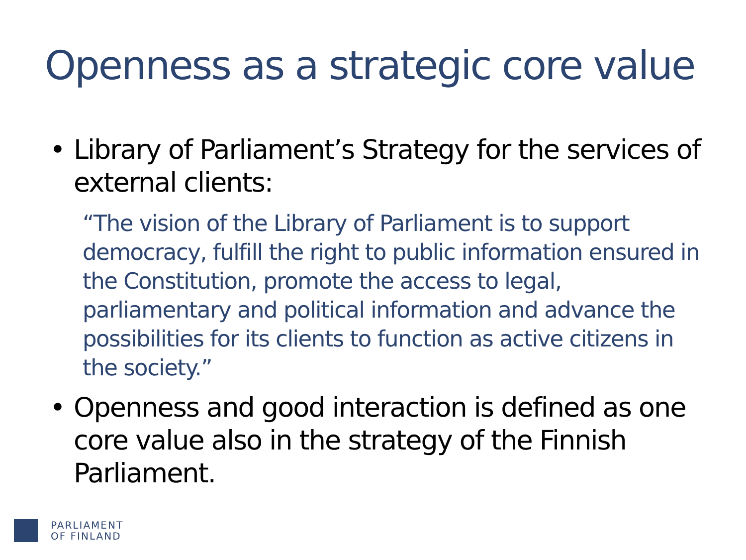Openness as a strategic core value
• Library of Parliament’s Strategy for the services of external clients:
“The vision of the Library of Parliament is to support democracy, fulfill the right to public information ensured in the Constitution, promote the access to legal, parliamentary and political information and advance the possibilities for its clients to function as active citizens in the society.”
• Openness and good interaction is defined as one core value also in the strategy of the Finnish Parliament.
PARLIAMENT
OF FINLAND